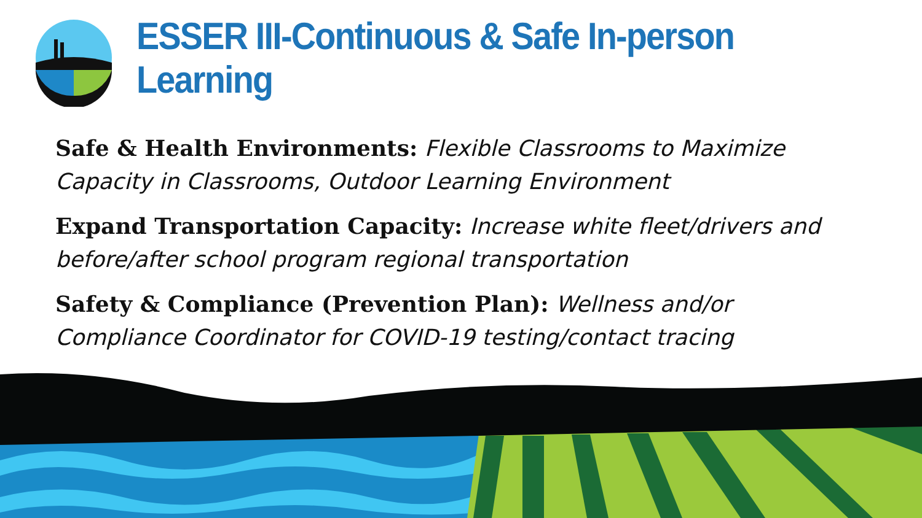ESSER III-Continuous & Safe In-person Learning
Safe & Health Environments: Flexible Classrooms to Maximize Capacity in Classrooms, Outdoor Learning Environment
Expand Transportation Capacity: Increase white fleet/drivers and before/after school program regional transportation
Safety & Compliance (Prevention Plan): Wellness and/or Compliance Coordinator for COVID-19 testing/contact tracing